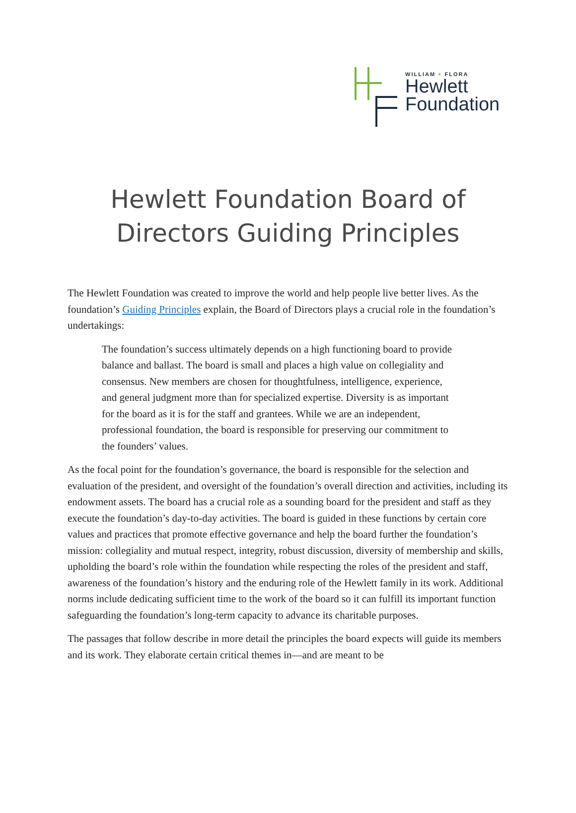WILLIAM + FLORA
Hewlett
Foundation
Hewlett Foundation Board of
Directors Guiding Principles
The Hewlett Foundation was created to improve the world and help people live better lives. As the foundation’s Guiding Principles explain, the Board of Directors plays a crucial role in the foundation’s undertakings:
The foundation’s success ultimately depends on a high functioning board to provide balance and ballast. The board is small and places a high value on collegiality and consensus. New members are chosen for thoughtfulness, intelligence, experience, and general judgment more than for specialized expertise. Diversity is as important for the board as it is for the staff and grantees. While we are an independent, professional foundation, the board is responsible for preserving our commitment to the founders’ values.
As the focal point for the foundation’s governance, the board is responsible for the selection and evaluation of the president, and oversight of the foundation’s overall direction and activities, including its endowment assets. The board has a crucial role as a sounding board for the president and staff as they execute the foundation’s day-to-day activities. The board is guided in these functions by certain core values and practices that promote effective governance and help the board further the foundation’s mission: collegiality and mutual respect, integrity, robust discussion, diversity of membership and skills, upholding the board’s role within the foundation while respecting the roles of the president and staff, awareness of the foundation’s history and the enduring role of the Hewlett family in its work. Additional norms include dedicating sufficient time to the work of the board so it can fulfill its important function safeguarding the foundation’s long-term capacity to advance its charitable purposes.
The passages that follow describe in more detail the principles the board expects will guide its members and its work. They elaborate certain critical themes in—and are meant to be